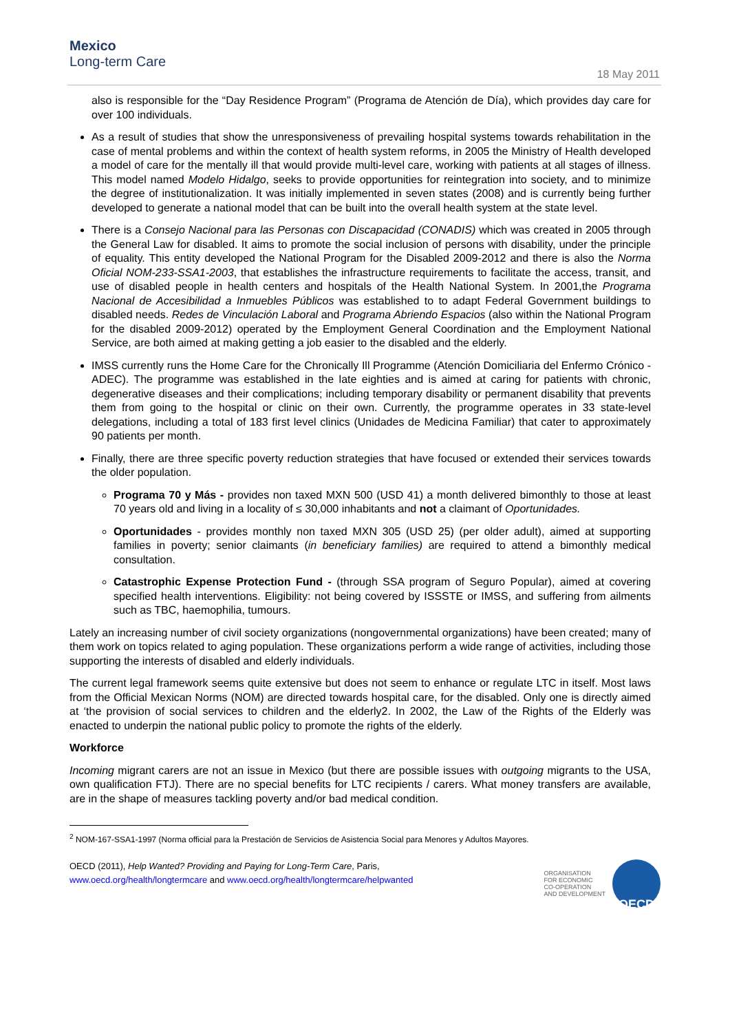Mexico
Long-term Care
18 May 2011
also is responsible for the “Day Residence Program” (Programa de Atención de Día), which provides day care for over 100 individuals.
As a result of studies that show the unresponsiveness of prevailing hospital systems towards rehabilitation in the case of mental problems and within the context of health system reforms, in 2005 the Ministry of Health developed a model of care for the mentally ill that would provide multi-level care, working with patients at all stages of illness. This model named Modelo Hidalgo, seeks to provide opportunities for reintegration into society, and to minimize the degree of institutionalization. It was initially implemented in seven states (2008) and is currently being further developed to generate a national model that can be built into the overall health system at the state level.
There is a Consejo Nacional para las Personas con Discapacidad (CONADIS) which was created in 2005 through the General Law for disabled. It aims to promote the social inclusion of persons with disability, under the principle of equality. This entity developed the National Program for the Disabled 2009-2012 and there is also the Norma Oficial NOM-233-SSA1-2003, that establishes the infrastructure requirements to facilitate the access, transit, and use of disabled people in health centers and hospitals of the Health National System. In 2001,the Programa Nacional de Accesibilidad a Inmuebles Públicos was established to to adapt Federal Government buildings to disabled needs. Redes de Vinculación Laboral and Programa Abriendo Espacios (also within the National Program for the disabled 2009-2012) operated by the Employment General Coordination and the Employment National Service, are both aimed at making getting a job easier to the disabled and the elderly.
IMSS currently runs the Home Care for the Chronically Ill Programme (Atención Domiciliaria del Enfermo Crónico -ADEC). The programme was established in the late eighties and is aimed at caring for patients with chronic, degenerative diseases and their complications; including temporary disability or permanent disability that prevents them from going to the hospital or clinic on their own. Currently, the programme operates in 33 state-level delegations, including a total of 183 first level clinics (Unidades de Medicina Familiar) that cater to approximately 90 patients per month.
Finally, there are three specific poverty reduction strategies that have focused or extended their services towards the older population.
Programa 70 y Más - provides non taxed MXN 500 (USD 41) a month delivered bimonthly to those at least 70 years old and living in a locality of ≤ 30,000 inhabitants and not a claimant of Oportunidades.
Oportunidades - provides monthly non taxed MXN 305 (USD 25) (per older adult), aimed at supporting families in poverty; senior claimants (in beneficiary families) are required to attend a bimonthly medical consultation.
Catastrophic Expense Protection Fund - (through SSA program of Seguro Popular), aimed at covering specified health interventions. Eligibility: not being covered by ISSSTE or IMSS, and suffering from ailments such as TBC, haemophilia, tumours.
Lately an increasing number of civil society organizations (nongovernmental organizations) have been created; many of them work on topics related to aging population. These organizations perform a wide range of activities, including those supporting the interests of disabled and elderly individuals.
The current legal framework seems quite extensive but does not seem to enhance or regulate LTC in itself. Most laws from the Official Mexican Norms (NOM) are directed towards hospital care, for the disabled. Only one is directly aimed at ‘the provision of social services to children and the elderly2. In 2002, the Law of the Rights of the Elderly was enacted to underpin the national public policy to promote the rights of the elderly.
Workforce
Incoming migrant carers are not an issue in Mexico (but there are possible issues with outgoing migrants to the USA, own qualification FTJ). There are no special benefits for LTC recipients / carers. What money transfers are available, are in the shape of measures tackling poverty and/or bad medical condition.
<sup>2</sup> NOM-167-SSA1-1997 (Norma official para la Prestación de Servicios de Asistencia Social para Menores y Adultos Mayores.
OECD (2011), Help Wanted? Providing and Paying for Long-Term Care, Paris,
www.oecd.org/health/longtermcare and www.oecd.org/health/longtermcare/helpwanted
ORGANISATION
FOR ECONOMIC
CO-OPERATION
AND DEVELOPMENT
OECD